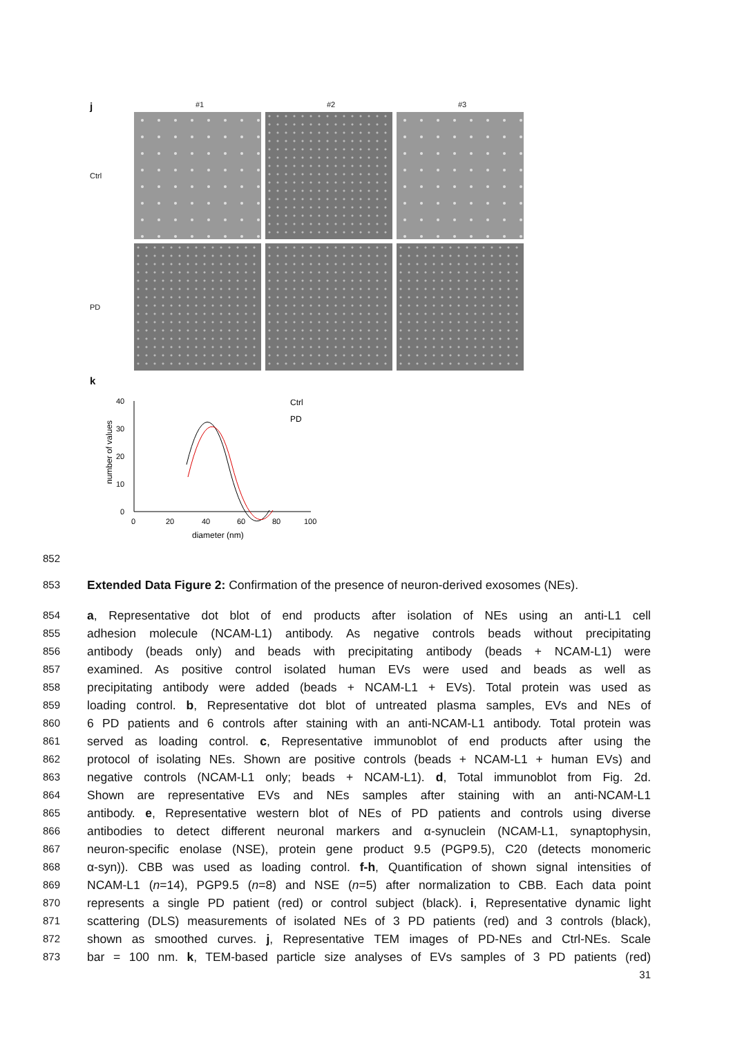j #1 #2 #3
Ctrl
PD
k
number of values
0
10
20
30
40
0
20
40
60
80
100
diameter (nm)
Ctrl
PD
852
853 Extended Data Figure 2: Confirmation of the presence of neuron-derived exosomes (NEs).
854 a, Representative dot blot of end products after isolation of NEs using an anti-L1 cell
855 adhesion molecule (NCAM-L1) antibody. As negative controls beads without precipitating
856 antibody (beads only) and beads with precipitating antibody (beads + NCAM-L1) were
857 examined. As positive control isolated human EVs were used and beads as well as
858 precipitating antibody were added (beads + NCAM-L1 + EVs). Total protein was used as
859 loading control. b, Representative dot blot of untreated plasma samples, EVs and NEs of
860 6 PD patients and 6 controls after staining with an anti-NCAM-L1 antibody. Total protein was
861 served as loading control. c, Representative immunoblot of end products after using the
862 protocol of isolating NEs. Shown are positive controls (beads + NCAM-L1 + human EVs) and
863 negative controls (NCAM-L1 only; beads + NCAM-L1). d, Total immunoblot from Fig. 2d.
864 Shown are representative EVs and NEs samples after staining with an anti-NCAM-L1
865 antibody. e, Representative western blot of NEs of PD patients and controls using diverse
866 antibodies to detect different neuronal markers and α-synuclein (NCAM-L1, synaptophysin,
867 neuron-specific enolase (NSE), protein gene product 9.5 (PGP9.5), C20 (detects monomeric
868 α-syn)). CBB was used as loading control. f-h, Quantification of shown signal intensities of
869 NCAM-L1 (n=14), PGP9.5 (n=8) and NSE (n=5) after normalization to CBB. Each data point
870 represents a single PD patient (red) or control subject (black). i, Representative dynamic light
871 scattering (DLS) measurements of isolated NEs of 3 PD patients (red) and 3 controls (black),
872 shown as smoothed curves. j, Representative TEM images of PD-NEs and Ctrl-NEs. Scale
873 bar = 100 nm. k, TEM-based particle size analyses of EVs samples of 3 PD patients (red)
31